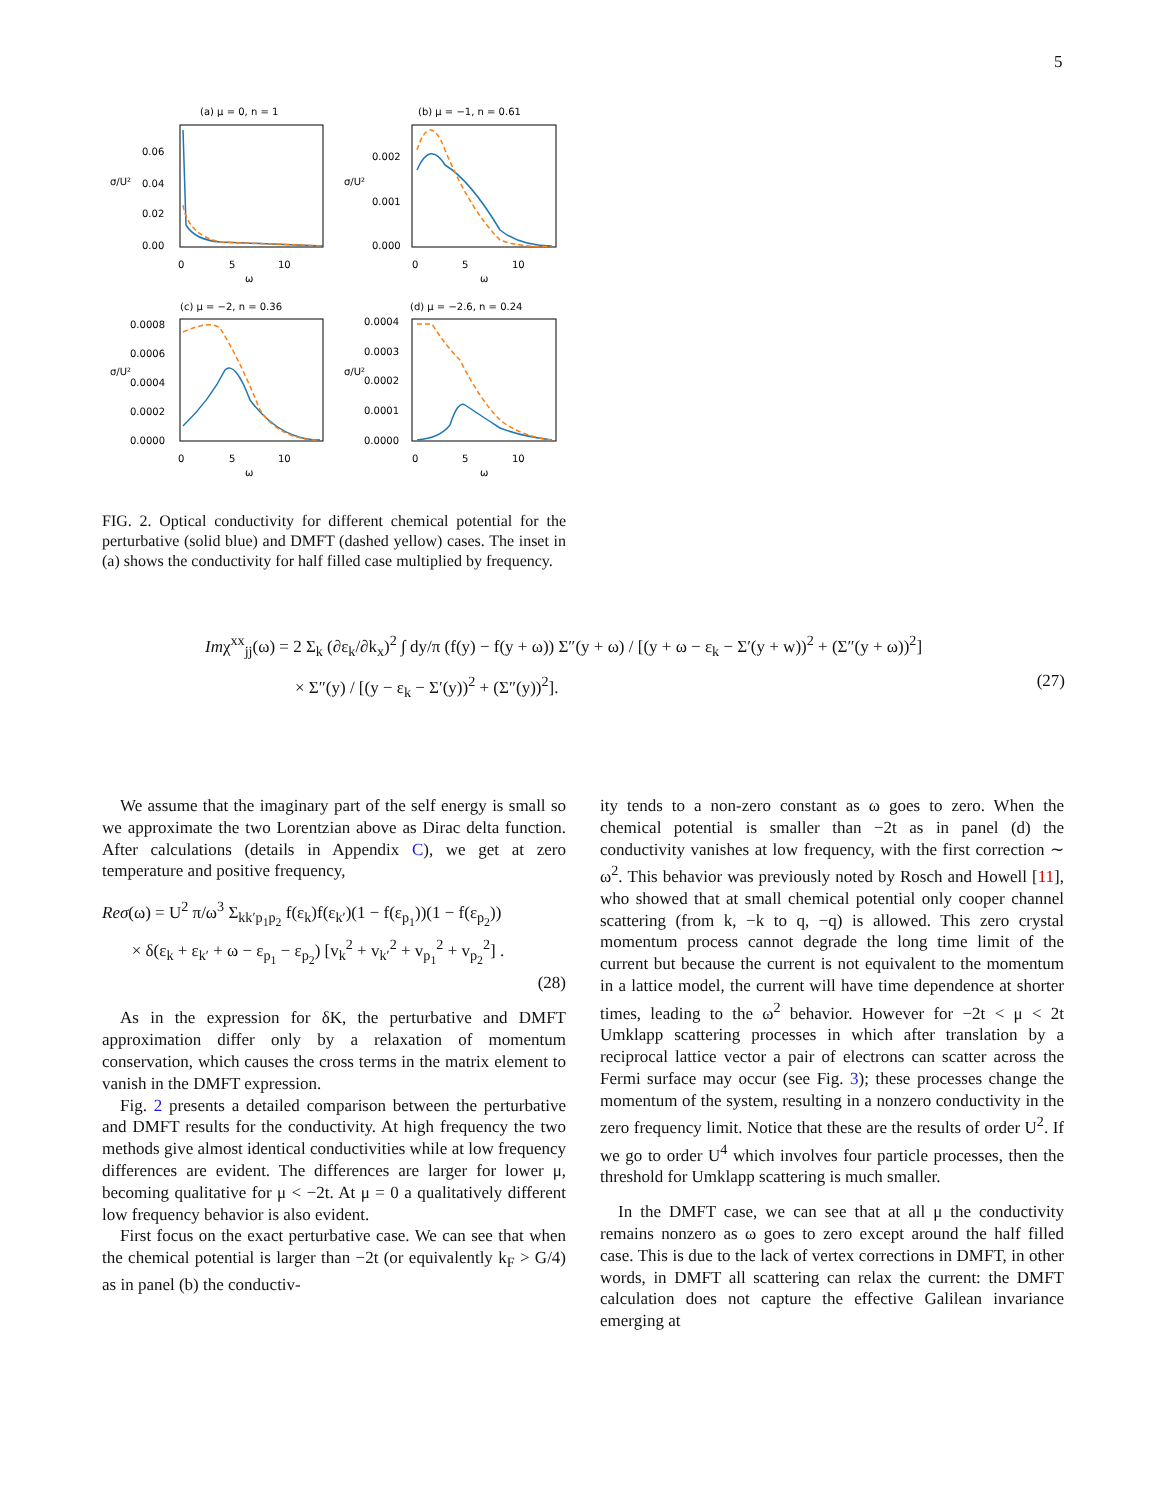5
(a) μ = 0, n = 1
0.06
0.04
0.02
0.00
0
5
10
ω
σ/U²
(b) μ = −1, n = 0.61
0.002
0.001
0.000
0
5
10
ω
σ/U²
(c) μ = −2, n = 0.36
0.0008
0.0006
0.0004
0.0002
0.0000
0
5
10
ω
σ/U²
(d) μ = −2.6, n = 0.24
0.0004
0.0003
0.0002
0.0001
0.0000
0
5
10
ω
σ/U²
FIG. 2. Optical conductivity for different chemical potential for the perturbative (solid blue) and DMFT (dashed yellow) cases. The inset in (a) shows the conductivity for half filled case multiplied by frequency.
Imχ<sup>xx</sup><sub>jj</sub>(ω) = 2 Σ<sub>k</sub> (∂ε<sub>k</sub>/∂k<sub>x</sub>)<sup>2</sup> ∫ dy/π (f(y) − f(y + ω)) Σ″(y + ω) / [(y + ω − ε<sub>k</sub> − Σ′(y + w))<sup>2</sup> + (Σ″(y + ω))<sup>2</sup>]
× Σ″(y) / [(y − ε<sub>k</sub> − Σ′(y))<sup>2</sup> + (Σ″(y))<sup>2</sup>]. (27)
We assume that the imaginary part of the self energy is small so we approximate the two Lorentzian above as Dirac delta function. After calculations (details in Appendix C), we get at zero temperature and positive frequency,
Reσ(ω) = U<sup>2</sup> π/ω<sup>3</sup> Σ<sub>kk′p<sub>1</sub>p<sub>2</sub></sub> f(ε<sub>k</sub>)f(ε<sub>k′</sub>)(1 − f(ε<sub>p<sub>1</sub></sub>))(1 − f(ε<sub>p<sub>2</sub></sub>))
× δ(ε<sub>k</sub> + ε<sub>k′</sub> + ω − ε<sub>p<sub>1</sub></sub> − ε<sub>p<sub>2</sub></sub>) [v<sub>k</sub><sup>2</sup> + v<sub>k′</sub><sup>2</sup> + v<sub>p<sub>1</sub></sub><sup>2</sup> + v<sub>p<sub>2</sub></sub><sup>2</sup>] .
(28)
As in the expression for δK, the perturbative and DMFT approximation differ only by a relaxation of momentum conservation, which causes the cross terms in the matrix element to vanish in the DMFT expression.
Fig. 2 presents a detailed comparison between the perturbative and DMFT results for the conductivity. At high frequency the two methods give almost identical conductivities while at low frequency differences are evident. The differences are larger for lower μ, becoming qualitative for μ < −2t. At μ = 0 a qualitatively different low frequency behavior is also evident.
First focus on the exact perturbative case. We can see that when the chemical potential is larger than −2t (or equivalently k<sub>F</sub> > G/4) as in panel (b) the conductiv-
ity tends to a non-zero constant as ω goes to zero. When the chemical potential is smaller than −2t as in panel (d) the conductivity vanishes at low frequency, with the first correction ∼ ω<sup>2</sup>. This behavior was previously noted by Rosch and Howell [11], who showed that at small chemical potential only cooper channel scattering (from k, −k to q, −q) is allowed. This zero crystal momentum process cannot degrade the long time limit of the current but because the current is not equivalent to the momentum in a lattice model, the current will have time dependence at shorter times, leading to the ω<sup>2</sup> behavior. However for −2t < μ < 2t Umklapp scattering processes in which after translation by a reciprocal lattice vector a pair of electrons can scatter across the Fermi surface may occur (see Fig. 3); these processes change the momentum of the system, resulting in a nonzero conductivity in the zero frequency limit. Notice that these are the results of order U<sup>2</sup>. If we go to order U<sup>4</sup> which involves four particle processes, then the threshold for Umklapp scattering is much smaller.
In the DMFT case, we can see that at all μ the conductivity remains nonzero as ω goes to zero except around the half filled case. This is due to the lack of vertex corrections in DMFT, in other words, in DMFT all scattering can relax the current: the DMFT calculation does not capture the effective Galilean invariance emerging at